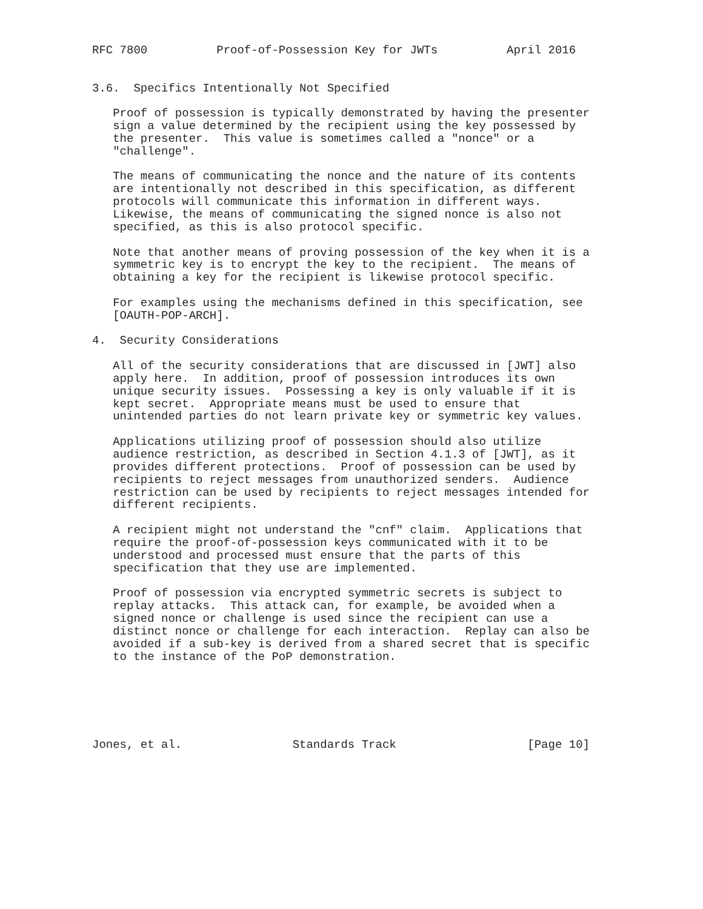RFC 7800          Proof-of-Possession Key for JWTs          April 2016


3.6.  Specifics Intentionally Not Specified

   Proof of possession is typically demonstrated by having the presenter
   sign a value determined by the recipient using the key possessed by
   the presenter.  This value is sometimes called a "nonce" or a
   "challenge".

   The means of communicating the nonce and the nature of its contents
   are intentionally not described in this specification, as different
   protocols will communicate this information in different ways.
   Likewise, the means of communicating the signed nonce is also not
   specified, as this is also protocol specific.

   Note that another means of proving possession of the key when it is a
   symmetric key is to encrypt the key to the recipient.  The means of
   obtaining a key for the recipient is likewise protocol specific.

   For examples using the mechanisms defined in this specification, see
   [OAUTH-POP-ARCH].

4.  Security Considerations

   All of the security considerations that are discussed in [JWT] also
   apply here.  In addition, proof of possession introduces its own
   unique security issues.  Possessing a key is only valuable if it is
   kept secret.  Appropriate means must be used to ensure that
   unintended parties do not learn private key or symmetric key values.

   Applications utilizing proof of possession should also utilize
   audience restriction, as described in Section 4.1.3 of [JWT], as it
   provides different protections.  Proof of possession can be used by
   recipients to reject messages from unauthorized senders.  Audience
   restriction can be used by recipients to reject messages intended for
   different recipients.

   A recipient might not understand the "cnf" claim.  Applications that
   require the proof-of-possession keys communicated with it to be
   understood and processed must ensure that the parts of this
   specification that they use are implemented.

   Proof of possession via encrypted symmetric secrets is subject to
   replay attacks.  This attack can, for example, be avoided when a
   signed nonce or challenge is used since the recipient can use a
   distinct nonce or challenge for each interaction.  Replay can also be
   avoided if a sub-key is derived from a shared secret that is specific
   to the instance of the PoP demonstration.






Jones, et al.                Standards Track                   [Page 10]